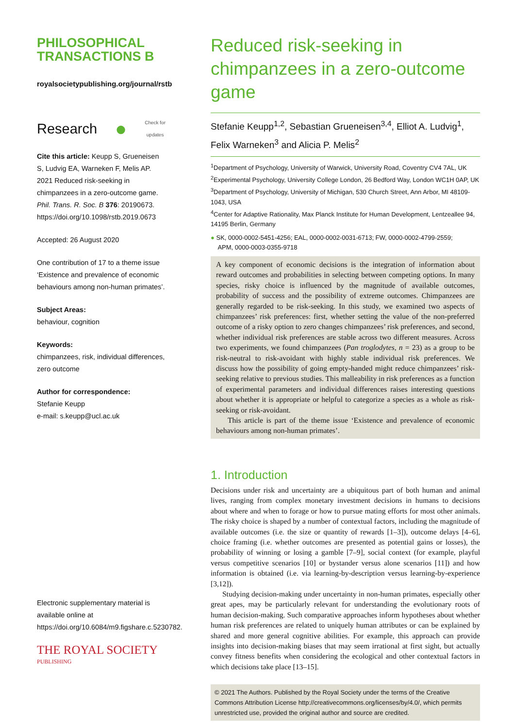PHILOSOPHICAL
TRANSACTIONS B
royalsocietypublishing.org/journal/rstb
Research ● Check for
updates
Cite this article: Keupp S, Grueneisen S, Ludvig EA, Warneken F, Melis AP. 2021 Reduced risk-seeking in chimpanzees in a zero-outcome game. Phil. Trans. R. Soc. B 376: 20190673.
https://doi.org/10.1098/rstb.2019.0673
Accepted: 26 August 2020
One contribution of 17 to a theme issue ‘Existence and prevalence of economic behaviours among non-human primates’.
Subject Areas:
behaviour, cognition
Keywords:
chimpanzees, risk, individual differences, zero outcome
Author for correspondence:
Stefanie Keupp
e-mail: s.keupp@ucl.ac.uk
Electronic supplementary material is available online at https://doi.org/10.6084/m9.figshare.c.5230782.
THE ROYAL SOCIETY
PUBLISHING
Reduced risk-seeking in chimpanzees in a zero-outcome game
Stefanie Keupp<sup>1,2</sup>, Sebastian Grueneisen<sup>3,4</sup>, Elliot A. Ludvig<sup>1</sup>, Felix Warneken<sup>3</sup> and Alicia P. Melis<sup>2</sup>
<sup>1</sup> Department of Psychology, University of Warwick, University Road, Coventry CV4 7AL, UK
<sup>2</sup> Experimental Psychology, University College London, 26 Bedford Way, London WC1H 0AP, UK
<sup>3</sup> Department of Psychology, University of Michigan, 530 Church Street, Ann Arbor, MI 48109-1043, USA
<sup>4</sup> Center for Adaptive Rationality, Max Planck Institute for Human Development, Lentzeallee 94, 14195 Berlin, Germany
● SK, 0000-0002-5451-4256; EAL, 0000-0002-0031-6713; FW, 0000-0002-4799-2559;
APM, 0000-0003-0355-9718
A key component of economic decisions is the integration of information about reward outcomes and probabilities in selecting between competing options. In many species, risky choice is influenced by the magnitude of available outcomes, probability of success and the possibility of extreme outcomes. Chimpanzees are generally regarded to be risk-seeking. In this study, we examined two aspects of chimpanzees’ risk preferences: first, whether setting the value of the non-preferred outcome of a risky option to zero changes chimpanzees’ risk preferences, and second, whether individual risk preferences are stable across two different measures. Across two experiments, we found chimpanzees (Pan troglodytes, n = 23) as a group to be risk-neutral to risk-avoidant with highly stable individual risk preferences. We discuss how the possibility of going empty-handed might reduce chimpanzees’ risk-seeking relative to previous studies. This malleability in risk preferences as a function of experimental parameters and individual differences raises interesting questions about whether it is appropriate or helpful to categorize a species as a whole as risk-seeking or risk-avoidant.
This article is part of the theme issue ‘Existence and prevalence of economic behaviours among non-human primates’.
1. Introduction
Decisions under risk and uncertainty are a ubiquitous part of both human and animal lives, ranging from complex monetary investment decisions in humans to decisions about where and when to forage or how to pursue mating efforts for most other animals. The risky choice is shaped by a number of contextual factors, including the magnitude of available outcomes (i.e. the size or quantity of rewards [1–3]), outcome delays [4–6], choice framing (i.e. whether outcomes are presented as potential gains or losses), the probability of winning or losing a gamble [7–9], social context (for example, playful versus competitive scenarios [10] or bystander versus alone scenarios [11]) and how information is obtained (i.e. via learning-by-description versus learning-by-experience [3,12]).
Studying decision-making under uncertainty in non-human primates, especially other great apes, may be particularly relevant for understanding the evolutionary roots of human decision-making. Such comparative approaches inform hypotheses about whether human risk preferences are related to uniquely human attributes or can be explained by shared and more general cognitive abilities. For example, this approach can provide insights into decision-making biases that may seem irrational at first sight, but actually convey fitness benefits when considering the ecological and other contextual factors in which decisions take place [13–15].
© 2021 The Authors. Published by the Royal Society under the terms of the Creative Commons Attribution License http://creativecommons.org/licenses/by/4.0/, which permits unrestricted use, provided the original author and source are credited.